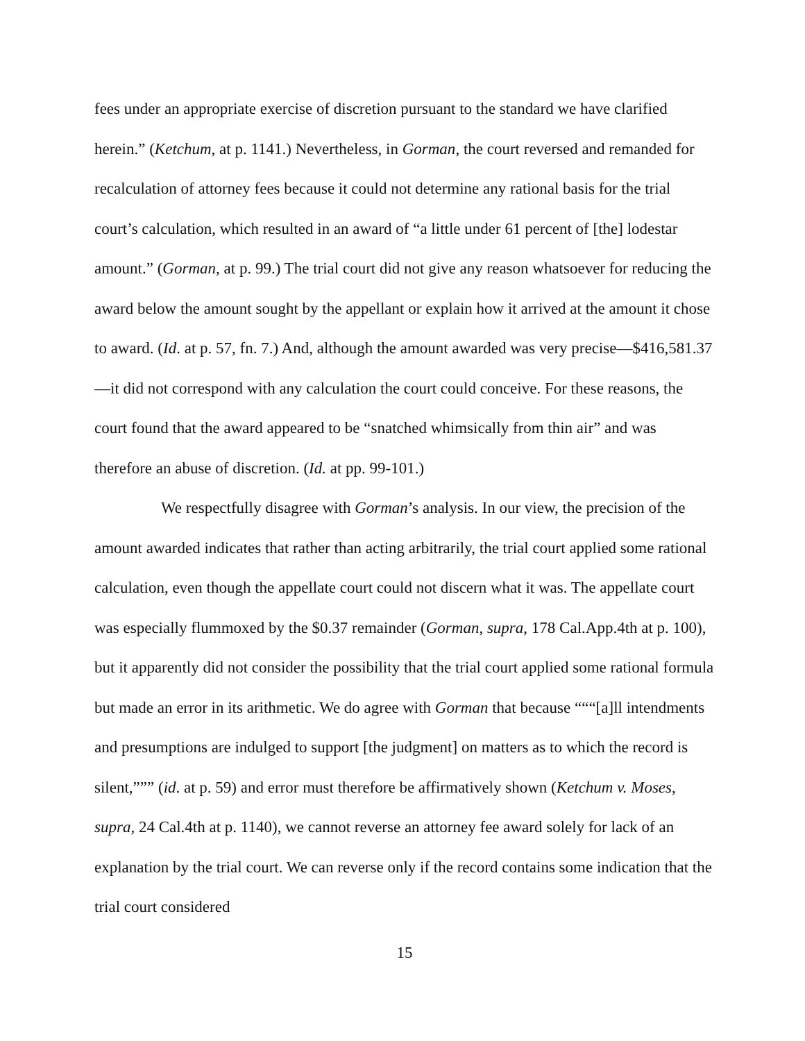fees under an appropriate exercise of discretion pursuant to the standard we have clarified herein.” (Ketchum, at p. 1141.) Nevertheless, in Gorman, the court reversed and remanded for recalculation of attorney fees because it could not determine any rational basis for the trial court’s calculation, which resulted in an award of “a little under 61 percent of [the] lodestar amount.” (Gorman, at p. 99.) The trial court did not give any reason whatsoever for reducing the award below the amount sought by the appellant or explain how it arrived at the amount it chose to award. (Id. at p. 57, fn. 7.) And, although the amount awarded was very precise—$416,581.37—it did not correspond with any calculation the court could conceive. For these reasons, the court found that the award appeared to be “snatched whimsically from thin air” and was therefore an abuse of discretion. (Id. at pp. 99-101.)
We respectfully disagree with Gorman’s analysis. In our view, the precision of the amount awarded indicates that rather than acting arbitrarily, the trial court applied some rational calculation, even though the appellate court could not discern what it was. The appellate court was especially flummoxed by the $0.37 remainder (Gorman, supra, 178 Cal.App.4th at p. 100), but it apparently did not consider the possibility that the trial court applied some rational formula but made an error in its arithmetic. We do agree with Gorman that because “““[a]ll intendments and presumptions are indulged to support [the judgment] on matters as to which the record is silent,””” (id. at p. 59) and error must therefore be affirmatively shown (Ketchum v. Moses, supra, 24 Cal.4th at p. 1140), we cannot reverse an attorney fee award solely for lack of an explanation by the trial court. We can reverse only if the record contains some indication that the trial court considered
15